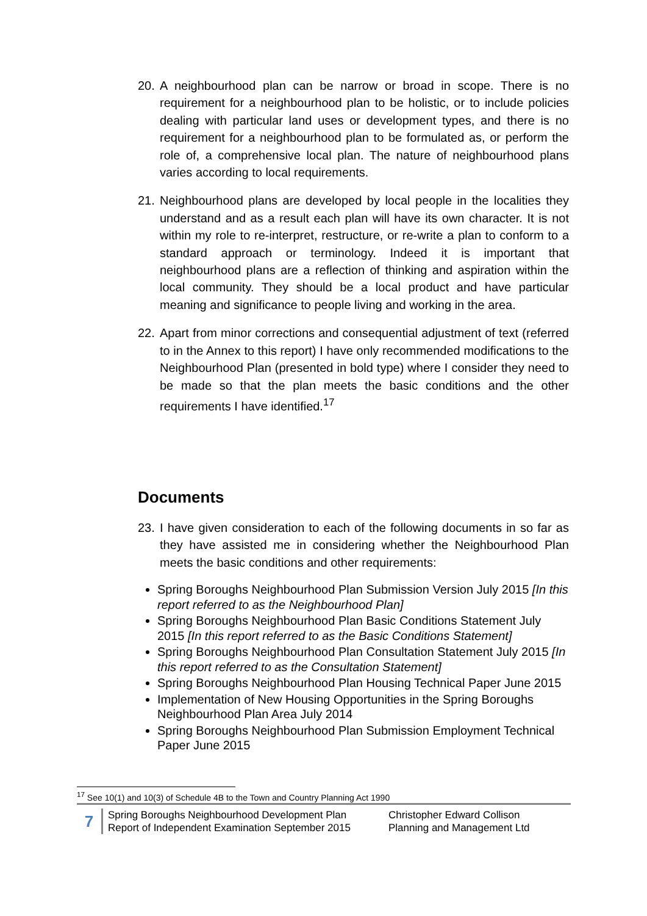20. A neighbourhood plan can be narrow or broad in scope. There is no requirement for a neighbourhood plan to be holistic, or to include policies dealing with particular land uses or development types, and there is no requirement for a neighbourhood plan to be formulated as, or perform the role of, a comprehensive local plan. The nature of neighbourhood plans varies according to local requirements.
21. Neighbourhood plans are developed by local people in the localities they understand and as a result each plan will have its own character. It is not within my role to re-interpret, restructure, or re-write a plan to conform to a standard approach or terminology. Indeed it is important that neighbourhood plans are a reflection of thinking and aspiration within the local community. They should be a local product and have particular meaning and significance to people living and working in the area.
22. Apart from minor corrections and consequential adjustment of text (referred to in the Annex to this report) I have only recommended modifications to the Neighbourhood Plan (presented in bold type) where I consider they need to be made so that the plan meets the basic conditions and the other requirements I have identified.<sup>17</sup>
Documents
23. I have given consideration to each of the following documents in so far as they have assisted me in considering whether the Neighbourhood Plan meets the basic conditions and other requirements:
Spring Boroughs Neighbourhood Plan Submission Version July 2015 [In this report referred to as the Neighbourhood Plan]
Spring Boroughs Neighbourhood Plan Basic Conditions Statement July 2015 [In this report referred to as the Basic Conditions Statement]
Spring Boroughs Neighbourhood Plan Consultation Statement July 2015 [In this report referred to as the Consultation Statement]
Spring Boroughs Neighbourhood Plan Housing Technical Paper June 2015
Implementation of New Housing Opportunities in the Spring Boroughs Neighbourhood Plan Area July 2014
Spring Boroughs Neighbourhood Plan Submission Employment Technical Paper June 2015
<sup>17</sup> See 10(1) and 10(3) of Schedule 4B to the Town and Country Planning Act 1990
7
Spring Boroughs Neighbourhood Development Plan
Report of Independent Examination September 2015
Christopher Edward Collison
Planning and Management Ltd